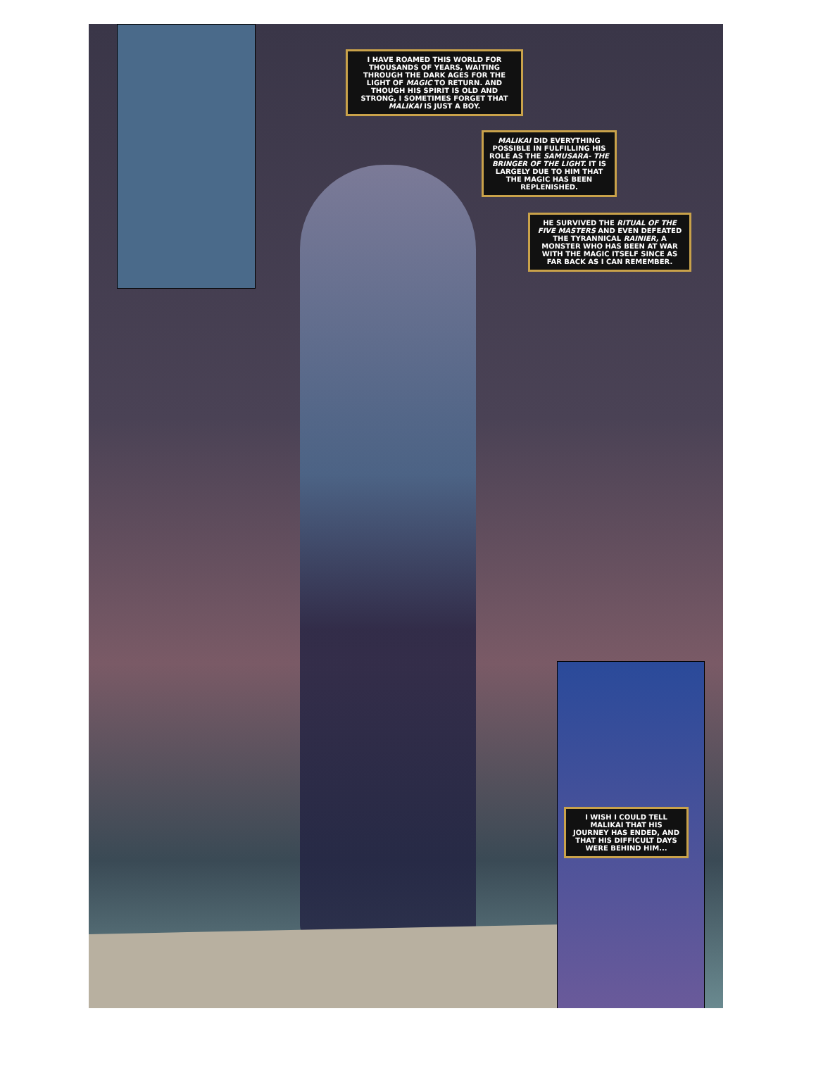I HAVE ROAMED THIS WORLD FOR THOUSANDS OF YEARS, WAITING THROUGH THE DARK AGES FOR THE LIGHT OF MAGIC TO RETURN. AND THOUGH HIS SPIRIT IS OLD AND STRONG, I SOMETIMES FORGET THAT MALIKAI IS JUST A BOY.
MALIKAI DID EVERYTHING POSSIBLE IN FULFILLING HIS ROLE AS THE SAMUSARA- THE BRINGER OF THE LIGHT. IT IS LARGELY DUE TO HIM THAT THE MAGIC HAS BEEN REPLENISHED.
HE SURVIVED THE RITUAL OF THE FIVE MASTERS AND EVEN DEFEATED THE TYRANNICAL RAINIER, A MONSTER WHO HAS BEEN AT WAR WITH THE MAGIC ITSELF SINCE AS FAR BACK AS I CAN REMEMBER.
I WISH I COULD TELL MALIKAI THAT HIS JOURNEY HAS ENDED, AND THAT HIS DIFFICULT DAYS WERE BEHIND HIM...